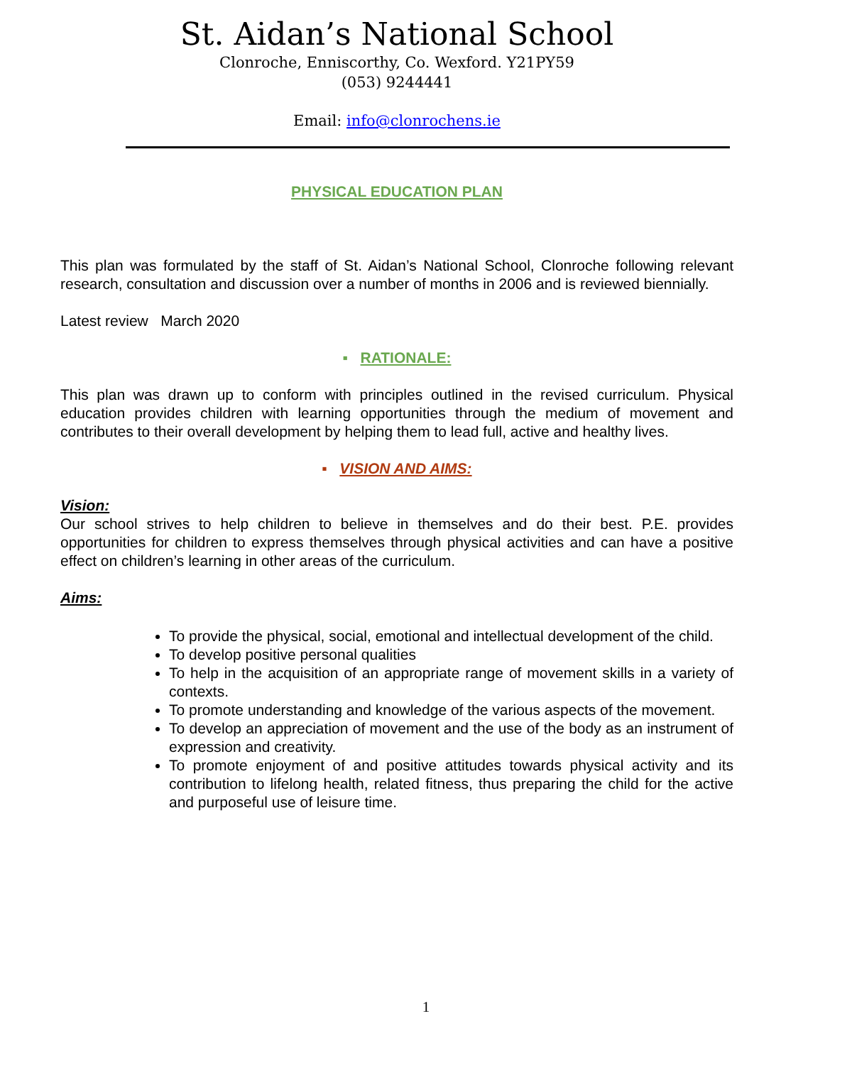St. Aidan’s National School
Clonroche, Enniscorthy, Co. Wexford. Y21PY59
(053) 9244441
Email: info@clonrochens.ie
PHYSICAL EDUCATION PLAN
This plan was formulated by the staff of St. Aidan’s National School, Clonroche following relevant research, consultation and discussion over a number of months in 2006 and is reviewed biennially.
Latest review March 2020
▪ RATIONALE:
This plan was drawn up to conform with principles outlined in the revised curriculum. Physical education provides children with learning opportunities through the medium of movement and contributes to their overall development by helping them to lead full, active and healthy lives.
▪ VISION AND AIMS:
Vision:
Our school strives to help children to believe in themselves and do their best. P.E. provides opportunities for children to express themselves through physical activities and can have a positive effect on children’s learning in other areas of the curriculum.
Aims:
To provide the physical, social, emotional and intellectual development of the child.
To develop positive personal qualities
To help in the acquisition of an appropriate range of movement skills in a variety of contexts.
To promote understanding and knowledge of the various aspects of the movement.
To develop an appreciation of movement and the use of the body as an instrument of expression and creativity.
To promote enjoyment of and positive attitudes towards physical activity and its contribution to lifelong health, related fitness, thus preparing the child for the active and purposeful use of leisure time.
1